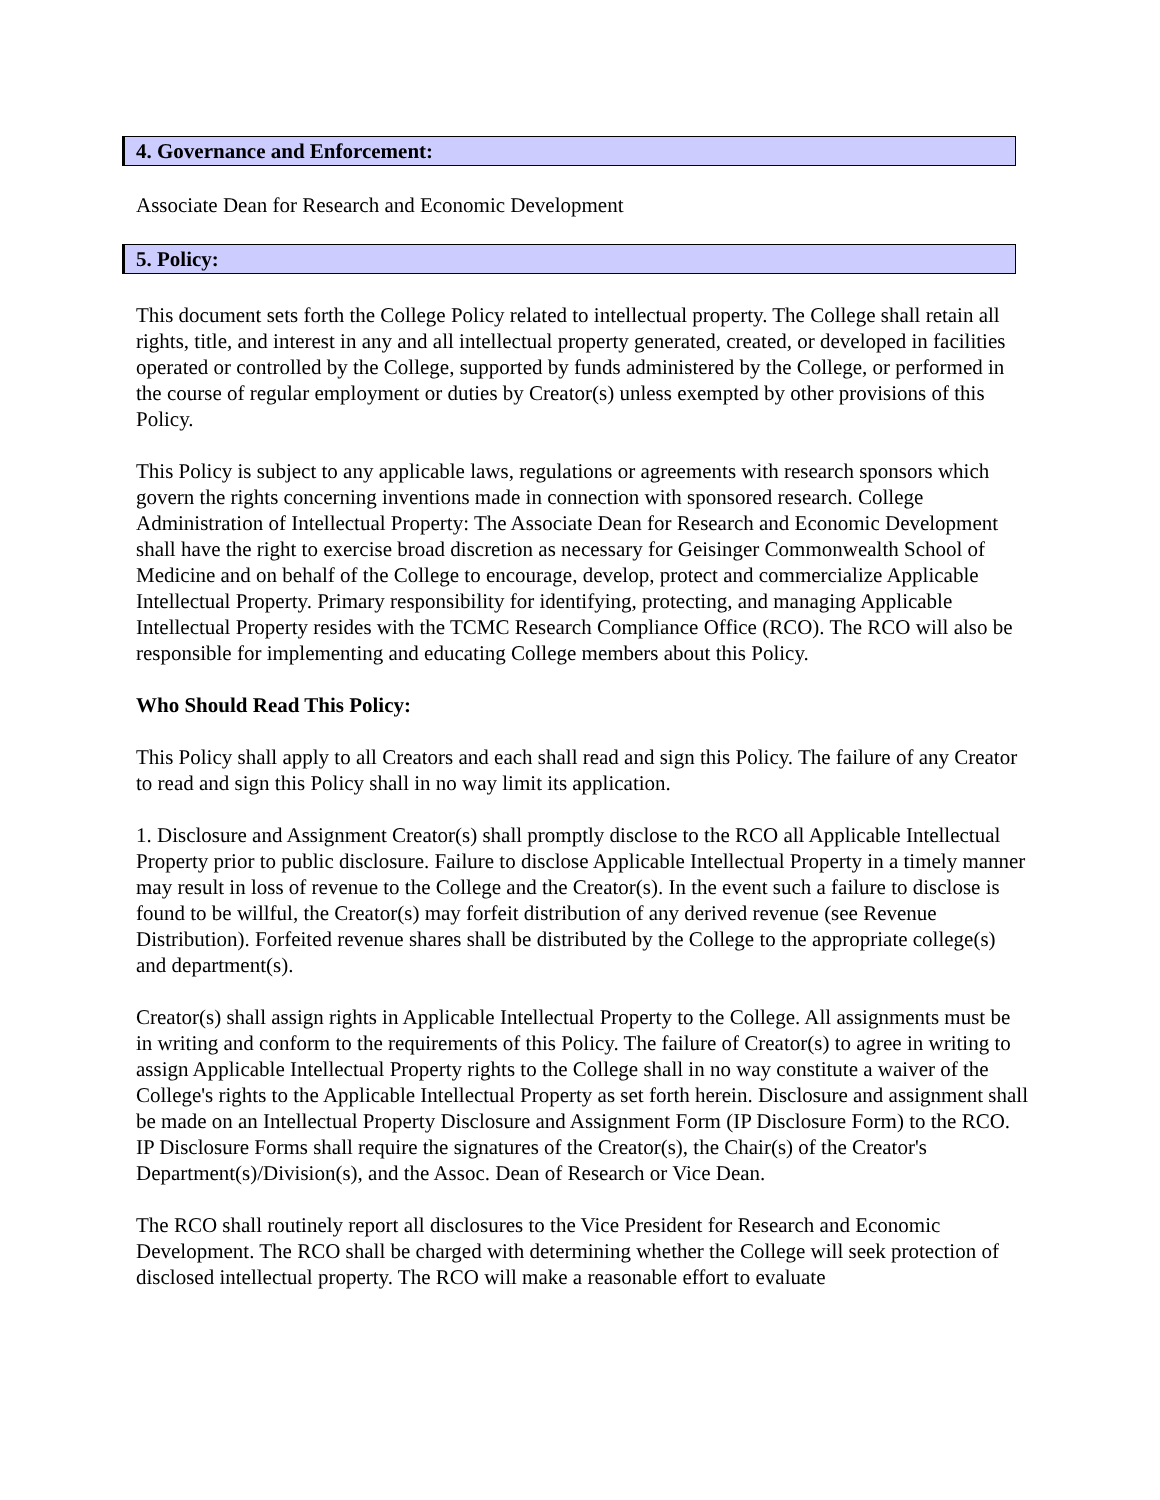4. Governance and Enforcement:
Associate Dean for Research and Economic Development
5. Policy:
This document sets forth the College Policy related to intellectual property. The College shall retain all rights, title, and interest in any and all intellectual property generated, created, or developed in facilities operated or controlled by the College, supported by funds administered by the College, or performed in the course of regular employment or duties by Creator(s) unless exempted by other provisions of this Policy.
This Policy is subject to any applicable laws, regulations or agreements with research sponsors which govern the rights concerning inventions made in connection with sponsored research. College Administration of Intellectual Property: The Associate Dean for Research and Economic Development shall have the right to exercise broad discretion as necessary for Geisinger Commonwealth School of Medicine and on behalf of the College to encourage, develop, protect and commercialize Applicable Intellectual Property. Primary responsibility for identifying, protecting, and managing Applicable Intellectual Property resides with the TCMC Research Compliance Office (RCO). The RCO will also be responsible for implementing and educating College members about this Policy.
Who Should Read This Policy:
This Policy shall apply to all Creators and each shall read and sign this Policy. The failure of any Creator to read and sign this Policy shall in no way limit its application.
1. Disclosure and Assignment Creator(s) shall promptly disclose to the RCO all Applicable Intellectual Property prior to public disclosure. Failure to disclose Applicable Intellectual Property in a timely manner may result in loss of revenue to the College and the Creator(s). In the event such a failure to disclose is found to be willful, the Creator(s) may forfeit distribution of any derived revenue (see Revenue Distribution). Forfeited revenue shares shall be distributed by the College to the appropriate college(s) and department(s).
Creator(s) shall assign rights in Applicable Intellectual Property to the College. All assignments must be in writing and conform to the requirements of this Policy. The failure of Creator(s) to agree in writing to assign Applicable Intellectual Property rights to the College shall in no way constitute a waiver of the College's rights to the Applicable Intellectual Property as set forth herein. Disclosure and assignment shall be made on an Intellectual Property Disclosure and Assignment Form (IP Disclosure Form) to the RCO. IP Disclosure Forms shall require the signatures of the Creator(s), the Chair(s) of the Creator's Department(s)/Division(s), and the Assoc. Dean of Research or Vice Dean.
The RCO shall routinely report all disclosures to the Vice President for Research and Economic Development. The RCO shall be charged with determining whether the College will seek protection of disclosed intellectual property. The RCO will make a reasonable effort to evaluate